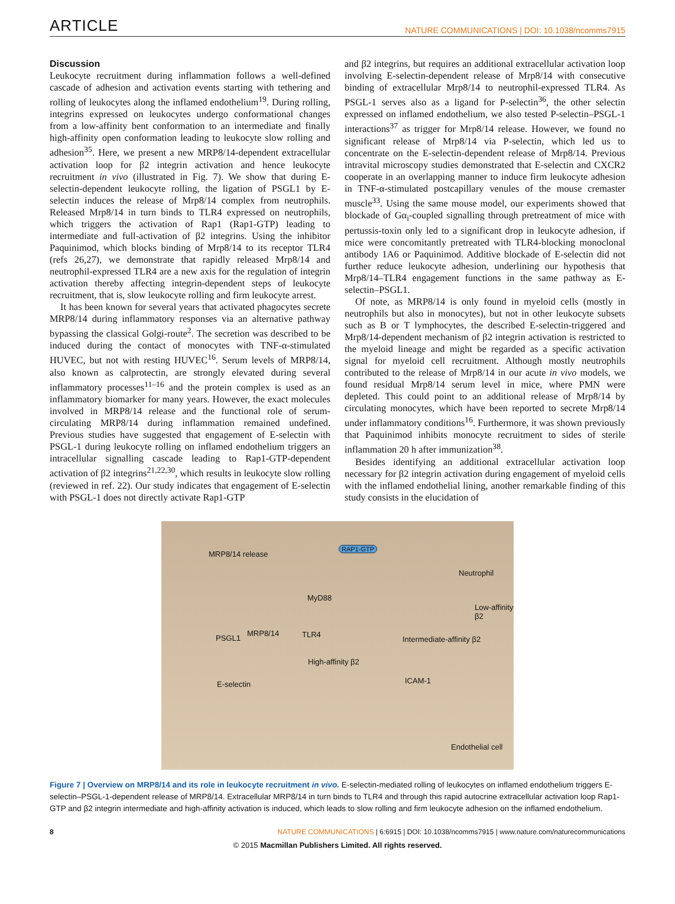ARTICLE NATURE COMMUNICATIONS | DOI: 10.1038/ncomms7915
Discussion
Leukocyte recruitment during inflammation follows a well-defined cascade of adhesion and activation events starting with tethering and rolling of leukocytes along the inflamed endothelium<sup>19</sup>. During rolling, integrins expressed on leukocytes undergo conformational changes from a low-affinity bent conformation to an intermediate and finally high-affinity open conformation leading to leukocyte slow rolling and adhesion<sup>35</sup>. Here, we present a new MRP8/14-dependent extracellular activation loop for β2 integrin activation and hence leukocyte recruitment in vivo (illustrated in Fig. 7). We show that during E-selectin-dependent leukocyte rolling, the ligation of PSGL1 by E-selectin induces the release of Mrp8/14 complex from neutrophils. Released Mrp8/14 in turn binds to TLR4 expressed on neutrophils, which triggers the activation of Rap1 (Rap1-GTP) leading to intermediate and full-activation of β2 integrins. Using the inhibitor Paquinimod, which blocks binding of Mrp8/14 to its receptor TLR4 (refs 26,27), we demonstrate that rapidly released Mrp8/14 and neutrophil-expressed TLR4 are a new axis for the regulation of integrin activation thereby affecting integrin-dependent steps of leukocyte recruitment, that is, slow leukocyte rolling and firm leukocyte arrest.
It has been known for several years that activated phagocytes secrete MRP8/14 during inflammatory responses via an alternative pathway bypassing the classical Golgi-route<sup>2</sup>. The secretion was described to be induced during the contact of monocytes with TNF-α-stimulated HUVEC, but not with resting HUVEC<sup>16</sup>. Serum levels of MRP8/14, also known as calprotectin, are strongly elevated during several inflammatory processes<sup>11–16</sup> and the protein complex is used as an inflammatory biomarker for many years. However, the exact molecules involved in MRP8/14 release and the functional role of serum-circulating MRP8/14 during inflammation remained undefined. Previous studies have suggested that engagement of E-selectin with PSGL-1 during leukocyte rolling on inflamed endothelium triggers an intracellular signalling cascade leading to Rap1-GTP-dependent activation of β2 integrins<sup>21,22,30</sup>, which results in leukocyte slow rolling (reviewed in ref. 22). Our study indicates that engagement of E-selectin with PSGL-1 does not directly activate Rap1-GTP
and β2 integrins, but requires an additional extracellular activation loop involving E-selectin-dependent release of Mrp8/14 with consecutive binding of extracellular Mrp8/14 to neutrophil-expressed TLR4. As PSGL-1 serves also as a ligand for P-selectin<sup>36</sup>, the other selectin expressed on inflamed endothelium, we also tested P-selectin–PSGL-1 interactions<sup>37</sup> as trigger for Mrp8/14 release. However, we found no significant release of Mrp8/14 via P-selectin, which led us to concentrate on the E-selectin-dependent release of Mrp8/14. Previous intravital microscopy studies demonstrated that E-selectin and CXCR2 cooperate in an overlapping manner to induce firm leukocyte adhesion in TNF-α-stimulated postcapillary venules of the mouse cremaster muscle<sup>33</sup>. Using the same mouse model, our experiments showed that blockade of Gα<sub>i</sub>-coupled signalling through pretreatment of mice with pertussis-toxin only led to a significant drop in leukocyte adhesion, if mice were concomitantly pretreated with TLR4-blocking monoclonal antibody 1A6 or Paquinimod. Additive blockade of E-selectin did not further reduce leukocyte adhesion, underlining our hypothesis that Mrp8/14–TLR4 engagement functions in the same pathway as E-selectin–PSGL1.
Of note, as MRP8/14 is only found in myeloid cells (mostly in neutrophils but also in monocytes), but not in other leukocyte subsets such as B or T lymphocytes, the described E-selectin-triggered and Mrp8/14-dependent mechanism of β2 integrin activation is restricted to the myeloid lineage and might be regarded as a specific activation signal for myeloid cell recruitment. Although mostly neutrophils contributed to the release of Mrp8/14 in our acute in vivo models, we found residual Mrp8/14 serum level in mice, where PMN were depleted. This could point to an additional release of Mrp8/14 by circulating monocytes, which have been reported to secrete Mrp8/14 under inflammatory conditions<sup>16</sup>. Furthermore, it was shown previously that Paquinimod inhibits monocyte recruitment to sides of sterile inflammation 20 h after immunization<sup>38</sup>.
Besides identifying an additional extracellular activation loop necessary for β2 integrin activation during engagement of myeloid cells with the inflamed endothelial lining, another remarkable finding of this study consists in the elucidation of
MRP8/14 release
RAP1-GTP
Neutrophil
MyD88
Low-affinity β2
PSGL1
MRP8/14 TLR4
Intermediate-affinity β2
High-affinity β2
ICAM-1 E-selectin
Endothelial cell
Figure 7 | Overview on MRP8/14 and its role in leukocyte recruitment in vivo. E-selectin-mediated rolling of leukocytes on inflamed endothelium triggers E-selectin–PSGL-1-dependent release of MRP8/14. Extracellular MRP8/14 in turn binds to TLR4 and through this rapid autocrine extracellular activation loop Rap1-GTP and β2 integrin intermediate and high-affinity activation is induced, which leads to slow rolling and firm leukocyte adhesion on the inflamed endothelium.
8 NATURE COMMUNICATIONS | 6:6915 | DOI: 10.1038/ncomms7915 | www.nature.com/naturecommunications
© 2015 Macmillan Publishers Limited. All rights reserved.